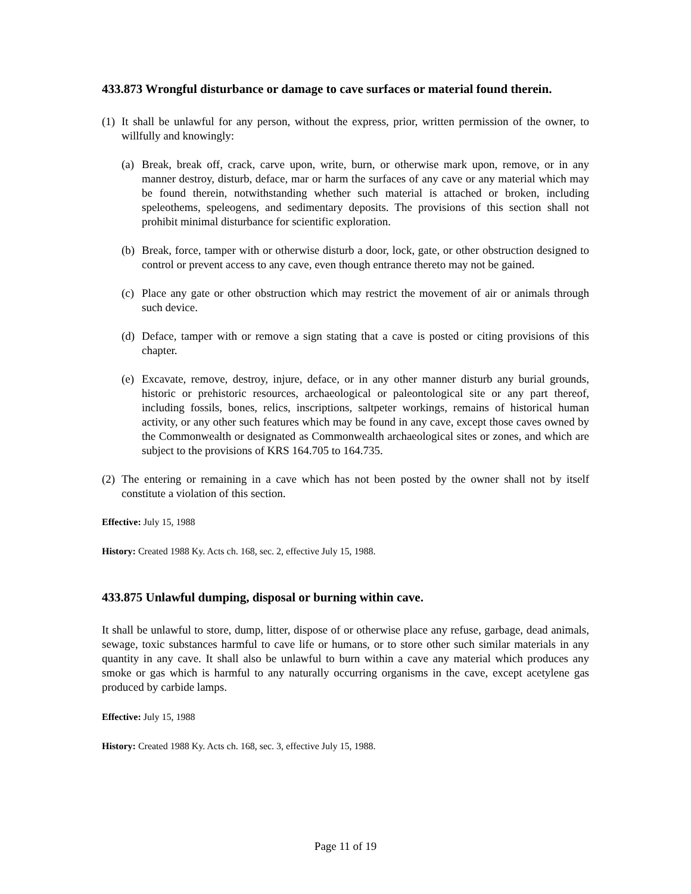433.873 Wrongful disturbance or damage to cave surfaces or material found therein.
(1)
It shall be unlawful for any person, without the express, prior, written permission of the owner, to willfully and knowingly:
(a)
Break, break off, crack, carve upon, write, burn, or otherwise mark upon, remove, or in any manner destroy, disturb, deface, mar or harm the surfaces of any cave or any material which may be found therein, notwithstanding whether such material is attached or broken, including speleothems, speleogens, and sedimentary deposits. The provisions of this section shall not prohibit minimal disturbance for scientific exploration.
(b)
Break, force, tamper with or otherwise disturb a door, lock, gate, or other obstruction designed to control or prevent access to any cave, even though entrance thereto may not be gained.
(c)
Place any gate or other obstruction which may restrict the movement of air or animals through such device.
(d)
Deface, tamper with or remove a sign stating that a cave is posted or citing provisions of this chapter.
(e)
Excavate, remove, destroy, injure, deface, or in any other manner disturb any burial grounds, historic or prehistoric resources, archaeological or paleontological site or any part thereof, including fossils, bones, relics, inscriptions, saltpeter workings, remains of historical human activity, or any other such features which may be found in any cave, except those caves owned by the Commonwealth or designated as Commonwealth archaeological sites or zones, and which are subject to the provisions of KRS 164.705 to 164.735.
(2)
The entering or remaining in a cave which has not been posted by the owner shall not by itself constitute a violation of this section.
Effective: July 15, 1988
History: Created 1988 Ky. Acts ch. 168, sec. 2, effective July 15, 1988.
433.875 Unlawful dumping, disposal or burning within cave.
It shall be unlawful to store, dump, litter, dispose of or otherwise place any refuse, garbage, dead animals, sewage, toxic substances harmful to cave life or humans, or to store other such similar materials in any quantity in any cave. It shall also be unlawful to burn within a cave any material which produces any smoke or gas which is harmful to any naturally occurring organisms in the cave, except acetylene gas produced by carbide lamps.
Effective: July 15, 1988
History: Created 1988 Ky. Acts ch. 168, sec. 3, effective July 15, 1988.
Page 11 of 19